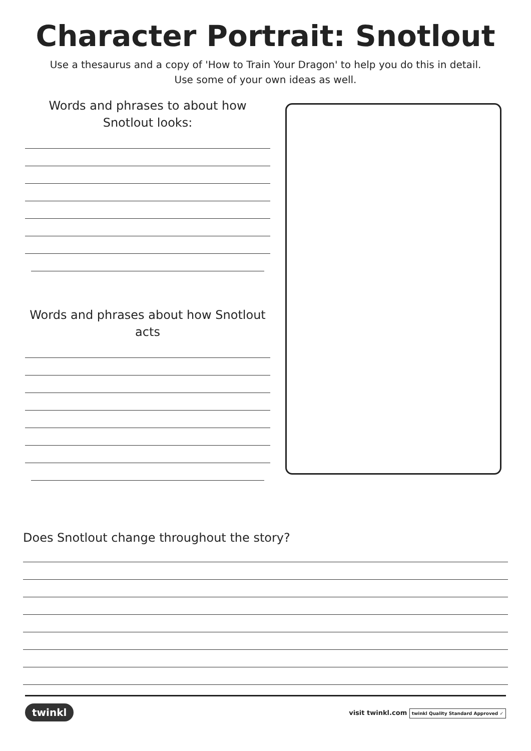Character Portrait: Snotlout
Use a thesaurus and a copy of 'How to Train Your Dragon' to help you do this in detail.
Use some of your own ideas as well.
Words and phrases to about how
Snotlout looks:
Words and phrases about how Snotlout
acts
Does Snotlout change throughout the story?
twinkl visit twinkl.com twinkl Quality Standard Approved ✓